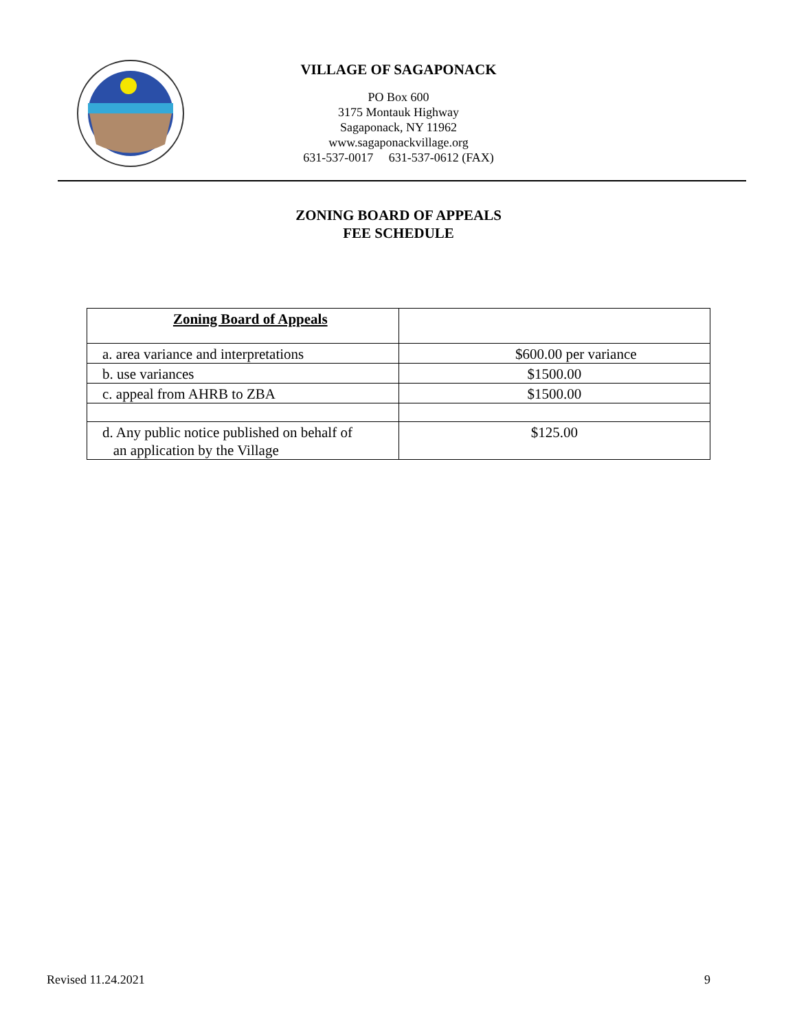VILLAGE OF SAGAPONACK
PO Box 600
3175 Montauk Highway
Sagaponack, NY 11962
www.sagaponackvillage.org
631-537-0017 631-537-0612 (FAX)
ZONING BOARD OF APPEALS
FEE SCHEDULE
| Zoning Board of Appeals | |
| a. area variance and interpretations | $600.00 per variance |
| b. use variances | $1500.00 |
| c. appeal from AHRB to ZBA | $1500.00 |
| d. Any public notice published on behalf of an application by the Village | $125.00 |
Revised 11.24.2021 9